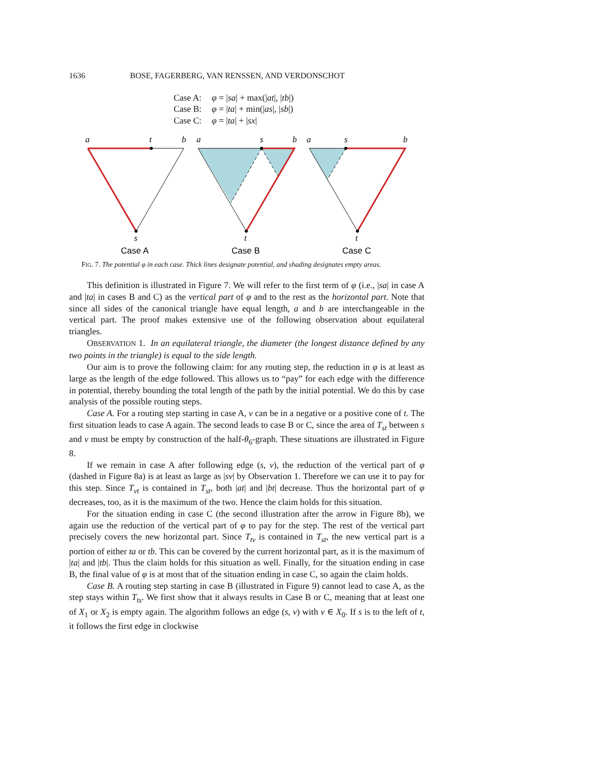1636 BOSE, FAGERBERG, VAN RENSSEN, AND VERDONSCHOT
| Case A: | φ = / sa / + max(/ at /, / tb /) |
| Case B: | φ = / ta / + min(/ as /, / sb /) |
| Case C: | φ = / ta / + / sx / |
a
t
b
s
a
s
b
t
a
s
b
t
Case A
Case B
Case C
FIG. 7. The potential φ in each case. Thick lines designate potential, and shading designates empty areas.
This definition is illustrated in Figure 7. We will refer to the first term of φ (i.e., |sa| in case A and |ta| in cases B and C) as the vertical part of φ and to the rest as the horizontal part. Note that since all sides of the canonical triangle have equal length, a and b are interchangeable in the vertical part. The proof makes extensive use of the following observation about equilateral triangles.
OBSERVATION 1. In an equilateral triangle, the diameter (the longest distance defined by any two points in the triangle) is equal to the side length.
Our aim is to prove the following claim: for any routing step, the reduction in φ is at least as large as the length of the edge followed. This allows us to “pay” for each edge with the difference in potential, thereby bounding the total length of the path by the initial potential. We do this by case analysis of the possible routing steps.
Case A. For a routing step starting in case A, v can be in a negative or a positive cone of t. The first situation leads to case A again. The second leads to case B or C, since the area of T<sub>st</sub> between s and v must be empty by construction of the half-θ<sub>6</sub>-graph. These situations are illustrated in Figure 8.
If we remain in case A after following edge (s, v), the reduction of the vertical part of φ (dashed in Figure 8a) is at least as large as |sv| by Observation 1. Therefore we can use it to pay for this step. Since T<sub>vt</sub> is contained in T<sub>st</sub>, both |at| and |bt| decrease. Thus the horizontal part of φ decreases, too, as it is the maximum of the two. Hence the claim holds for this situation.
For the situation ending in case C (the second illustration after the arrow in Figure 8b), we again use the reduction of the vertical part of φ to pay for the step. The rest of the vertical part precisely covers the new horizontal part. Since T<sub>tv</sub> is contained in T<sub>st</sub>, the new vertical part is a portion of either ta or tb. This can be covered by the current horizontal part, as it is the maximum of |ta| and |tb|. Thus the claim holds for this situation as well. Finally, for the situation ending in case B, the final value of φ is at most that of the situation ending in case C, so again the claim holds.
Case B. A routing step starting in case B (illustrated in Figure 9) cannot lead to case A, as the step stays within T<sub>ts</sub>. We first show that it always results in Case B or C, meaning that at least one of X<sub>1</sub> or X<sub>2</sub> is empty again. The algorithm follows an edge (s, v) with v ∈ X<sub>0</sub>. If s is to the left of t, it follows the first edge in clockwise